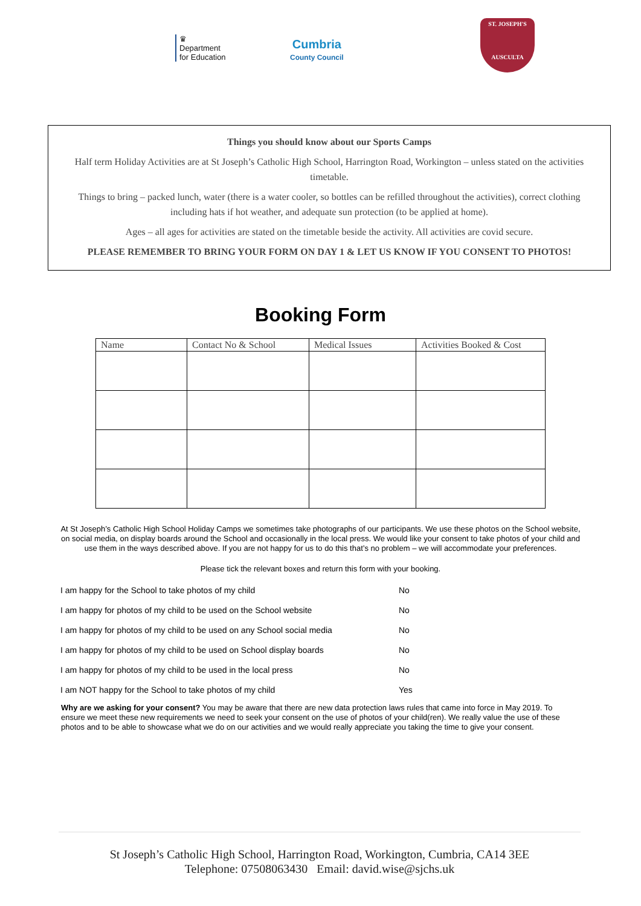♛
Department
for Education
Cumbria
County Council
ST. JOSEPH'S
AUSCULTA
Things you should know about our Sports Camps
Half term Holiday Activities are at St Joseph’s Catholic High School, Harrington Road, Workington – unless stated on the activities timetable.
Things to bring – packed lunch, water (there is a water cooler, so bottles can be refilled throughout the activities), correct clothing including hats if hot weather, and adequate sun protection (to be applied at home).
Ages – all ages for activities are stated on the timetable beside the activity. All activities are covid secure.
PLEASE REMEMBER TO BRING YOUR FORM ON DAY 1 & LET US KNOW IF YOU CONSENT TO PHOTOS!
Booking Form
| Name | Contact No & School | Medical Issues | Activities Booked & Cost |
| --- | --- | --- | --- |
At St Joseph’s Catholic High School Holiday Camps we sometimes take photographs of our participants. We use these photos on the School website, on social media, on display boards around the School and occasionally in the local press. We would like your consent to take photos of your child and use them in the ways described above. If you are not happy for us to do this that’s no problem – we will accommodate your preferences.
Please tick the relevant boxes and return this form with your booking.
| I am happy for the School to take photos of my child | No |
| I am happy for photos of my child to be used on the School website | No |
| I am happy for photos of my child to be used on any School social media | No |
| I am happy for photos of my child to be used on School display boards | No |
| I am happy for photos of my child to be used in the local press | No |
| I am NOT happy for the School to take photos of my child | Yes |
Why are we asking for your consent? You may be aware that there are new data protection laws rules that came into force in May 2019. To ensure we meet these new requirements we need to seek your consent on the use of photos of your child(ren). We really value the use of these photos and to be able to showcase what we do on our activities and we would really appreciate you taking the time to give your consent.
St Joseph’s Catholic High School, Harrington Road, Workington, Cumbria, CA14 3EE
Telephone: 07508063430 Email: david.wise@sjchs.uk